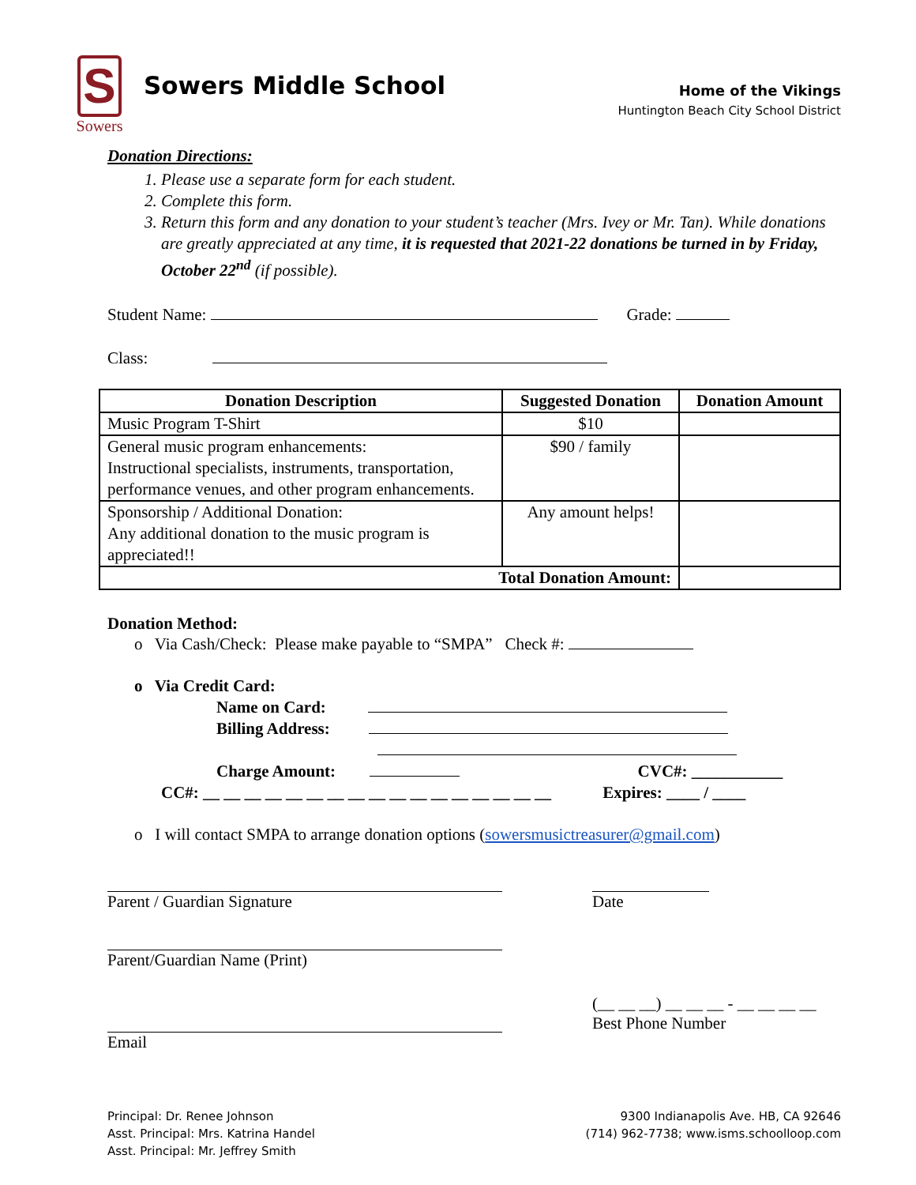S
Sowers
Sowers Middle School
Home of the Vikings
Huntington Beach City School District
Donation Directions:
1. Please use a separate form for each student.
2. Complete this form.
3. Return this form and any donation to your student’s teacher (Mrs. Ivey or Mr. Tan). While donations are greatly appreciated at any time, it is requested that 2021-22 donations be turned in by Friday, October 22<sup>nd</sup> (if possible).
Student Name: Grade:
Class:
| Donation Description | Suggested Donation | Donation Amount |
| --- | --- | --- |
| Music Program T-Shirt | $10 | |
| General music program enhancements: Instructional specialists, instruments, transportation, performance venues, and other program enhancements. | $90 / family | |
| Sponsorship / Additional Donation: Any additional donation to the music program is appreciated!! | Any amount helps! | |
| Total Donation Amount: | | |
Donation Method:
o Via Cash/Check: Please make payable to “SMPA” Check #:
o Via Credit Card:
Name on Card:
Billing Address:
Charge Amount: CVC#: ___________
CC#: __ __ __ __ __ __ __ __ __ __ __ __ __ __ __ __ __ Expires: ____ / ____
o I will contact SMPA to arrange donation options (sowersmusictreasurer@gmail.com)
Parent / Guardian Signature Date
Parent/Guardian Name (Print)
Email (__ __ __) __ __ __ - __ __ __ __
Best Phone Number
Principal: Dr. Renee Johnson
Asst. Principal: Mrs. Katrina Handel
Asst. Principal: Mr. Jeffrey Smith
9300 Indianapolis Ave. HB, CA 92646
(714) 962-7738; www.isms.schoolloop.com